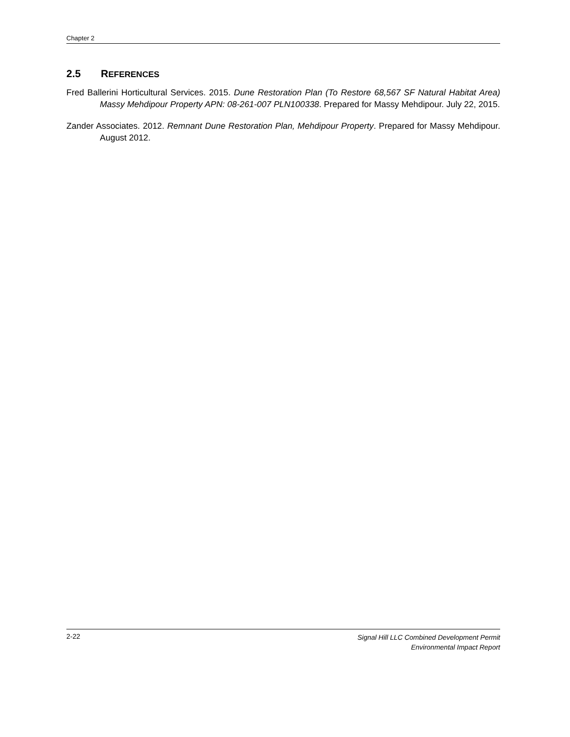Chapter 2
2.5 REFERENCES
Fred Ballerini Horticultural Services. 2015. Dune Restoration Plan (To Restore 68,567 SF Natural Habitat Area) Massy Mehdipour Property APN: 08-261-007 PLN100338. Prepared for Massy Mehdipour. July 22, 2015.
Zander Associates. 2012. Remnant Dune Restoration Plan, Mehdipour Property. Prepared for Massy Mehdipour. August 2012.
2-22 Signal Hill LLC Combined Development Permit
Environmental Impact Report